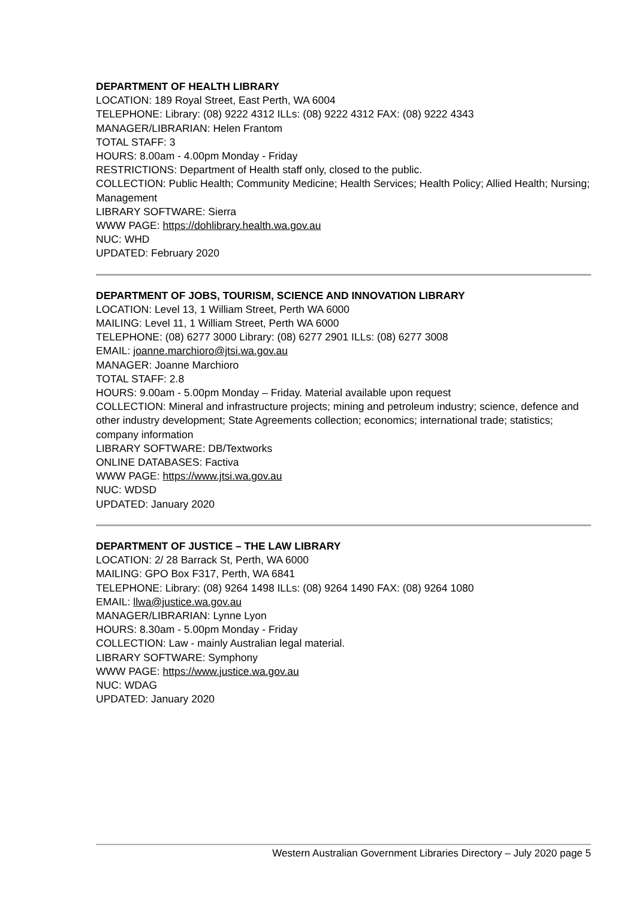DEPARTMENT OF HEALTH LIBRARY
LOCATION: 189 Royal Street, East Perth, WA 6004
TELEPHONE: Library: (08) 9222 4312 ILLs: (08) 9222 4312 FAX: (08) 9222 4343
MANAGER/LIBRARIAN: Helen Frantom
TOTAL STAFF: 3
HOURS: 8.00am - 4.00pm Monday - Friday
RESTRICTIONS: Department of Health staff only, closed to the public.
COLLECTION: Public Health; Community Medicine; Health Services; Health Policy; Allied Health; Nursing; Management
LIBRARY SOFTWARE: Sierra
WWW PAGE: https://dohlibrary.health.wa.gov.au
NUC: WHD
UPDATED: February 2020
DEPARTMENT OF JOBS, TOURISM, SCIENCE AND INNOVATION LIBRARY
LOCATION: Level 13, 1 William Street, Perth WA 6000
MAILING: Level 11, 1 William Street, Perth WA 6000
TELEPHONE: (08) 6277 3000 Library: (08) 6277 2901 ILLs: (08) 6277 3008
EMAIL: joanne.marchioro@jtsi.wa.gov.au
MANAGER: Joanne Marchioro
TOTAL STAFF: 2.8
HOURS: 9.00am - 5.00pm Monday – Friday. Material available upon request
COLLECTION: Mineral and infrastructure projects; mining and petroleum industry; science, defence and other industry development; State Agreements collection; economics; international trade; statistics; company information
LIBRARY SOFTWARE: DB/Textworks
ONLINE DATABASES: Factiva
WWW PAGE: https://www.jtsi.wa.gov.au
NUC: WDSD
UPDATED: January 2020
DEPARTMENT OF JUSTICE – THE LAW LIBRARY
LOCATION: 2/ 28 Barrack St, Perth, WA 6000
MAILING: GPO Box F317, Perth, WA 6841
TELEPHONE: Library: (08) 9264 1498 ILLs: (08) 9264 1490 FAX: (08) 9264 1080
EMAIL: llwa@justice.wa.gov.au
MANAGER/LIBRARIAN: Lynne Lyon
HOURS: 8.30am - 5.00pm Monday - Friday
COLLECTION: Law - mainly Australian legal material.
LIBRARY SOFTWARE: Symphony
WWW PAGE: https://www.justice.wa.gov.au
NUC: WDAG
UPDATED: January 2020
Western Australian Government Libraries Directory – July 2020 page 5